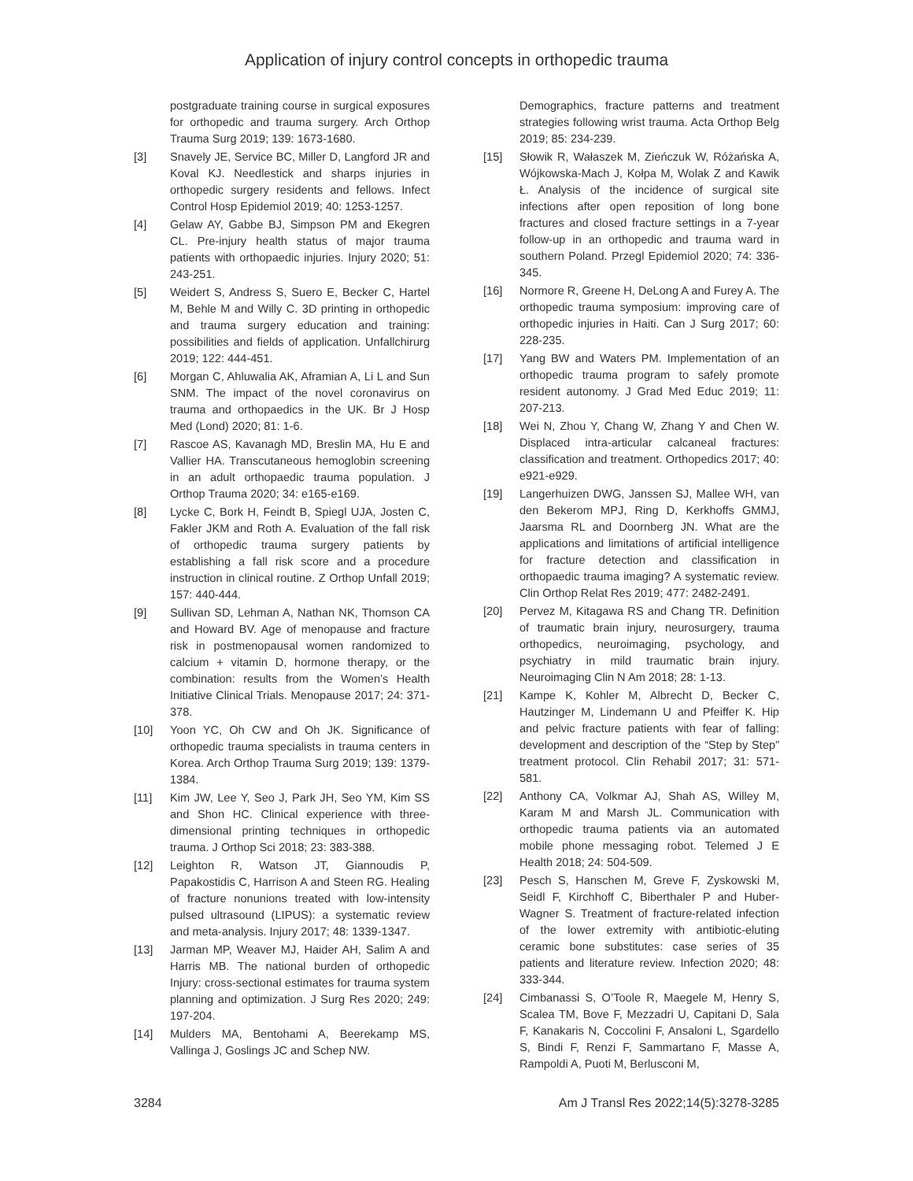Application of injury control concepts in orthopedic trauma
postgraduate training course in surgical exposures for orthopedic and trauma surgery. Arch Orthop Trauma Surg 2019; 139: 1673-1680.
[3] Snavely JE, Service BC, Miller D, Langford JR and Koval KJ. Needlestick and sharps injuries in orthopedic surgery residents and fellows. Infect Control Hosp Epidemiol 2019; 40: 1253-1257.
[4] Gelaw AY, Gabbe BJ, Simpson PM and Ekegren CL. Pre-injury health status of major trauma patients with orthopaedic injuries. Injury 2020; 51: 243-251.
[5] Weidert S, Andress S, Suero E, Becker C, Hartel M, Behle M and Willy C. 3D printing in orthopedic and trauma surgery education and training: possibilities and fields of application. Unfallchirurg 2019; 122: 444-451.
[6] Morgan C, Ahluwalia AK, Aframian A, Li L and Sun SNM. The impact of the novel coronavirus on trauma and orthopaedics in the UK. Br J Hosp Med (Lond) 2020; 81: 1-6.
[7] Rascoe AS, Kavanagh MD, Breslin MA, Hu E and Vallier HA. Transcutaneous hemoglobin screening in an adult orthopaedic trauma population. J Orthop Trauma 2020; 34: e165-e169.
[8] Lycke C, Bork H, Feindt B, Spiegl UJA, Josten C, Fakler JKM and Roth A. Evaluation of the fall risk of orthopedic trauma surgery patients by establishing a fall risk score and a procedure instruction in clinical routine. Z Orthop Unfall 2019; 157: 440-444.
[9] Sullivan SD, Lehman A, Nathan NK, Thomson CA and Howard BV. Age of menopause and fracture risk in postmenopausal women randomized to calcium + vitamin D, hormone therapy, or the combination: results from the Women’s Health Initiative Clinical Trials. Menopause 2017; 24: 371-378.
[10] Yoon YC, Oh CW and Oh JK. Significance of orthopedic trauma specialists in trauma centers in Korea. Arch Orthop Trauma Surg 2019; 139: 1379-1384.
[11] Kim JW, Lee Y, Seo J, Park JH, Seo YM, Kim SS and Shon HC. Clinical experience with three-dimensional printing techniques in orthopedic trauma. J Orthop Sci 2018; 23: 383-388.
[12] Leighton R, Watson JT, Giannoudis P, Papakostidis C, Harrison A and Steen RG. Healing of fracture nonunions treated with low-intensity pulsed ultrasound (LIPUS): a systematic review and meta-analysis. Injury 2017; 48: 1339-1347.
[13] Jarman MP, Weaver MJ, Haider AH, Salim A and Harris MB. The national burden of orthopedic Injury: cross-sectional estimates for trauma system planning and optimization. J Surg Res 2020; 249: 197-204.
[14] Mulders MA, Bentohami A, Beerekamp MS, Vallinga J, Goslings JC and Schep NW.
Demographics, fracture patterns and treatment strategies following wrist trauma. Acta Orthop Belg 2019; 85: 234-239.
[15] Słowik R, Wałaszek M, Zieńczuk W, Różańska A, Wójkowska-Mach J, Kołpa M, Wolak Z and Kawik Ł. Analysis of the incidence of surgical site infections after open reposition of long bone fractures and closed fracture settings in a 7-year follow-up in an orthopedic and trauma ward in southern Poland. Przegl Epidemiol 2020; 74: 336-345.
[16] Normore R, Greene H, DeLong A and Furey A. The orthopedic trauma symposium: improving care of orthopedic injuries in Haiti. Can J Surg 2017; 60: 228-235.
[17] Yang BW and Waters PM. Implementation of an orthopedic trauma program to safely promote resident autonomy. J Grad Med Educ 2019; 11: 207-213.
[18] Wei N, Zhou Y, Chang W, Zhang Y and Chen W. Displaced intra-articular calcaneal fractures: classification and treatment. Orthopedics 2017; 40: e921-e929.
[19] Langerhuizen DWG, Janssen SJ, Mallee WH, van den Bekerom MPJ, Ring D, Kerkhoffs GMMJ, Jaarsma RL and Doornberg JN. What are the applications and limitations of artificial intelligence for fracture detection and classification in orthopaedic trauma imaging? A systematic review. Clin Orthop Relat Res 2019; 477: 2482-2491.
[20] Pervez M, Kitagawa RS and Chang TR. Definition of traumatic brain injury, neurosurgery, trauma orthopedics, neuroimaging, psychology, and psychiatry in mild traumatic brain injury. Neuroimaging Clin N Am 2018; 28: 1-13.
[21] Kampe K, Kohler M, Albrecht D, Becker C, Hautzinger M, Lindemann U and Pfeiffer K. Hip and pelvic fracture patients with fear of falling: development and description of the “Step by Step” treatment protocol. Clin Rehabil 2017; 31: 571-581.
[22] Anthony CA, Volkmar AJ, Shah AS, Willey M, Karam M and Marsh JL. Communication with orthopedic trauma patients via an automated mobile phone messaging robot. Telemed J E Health 2018; 24: 504-509.
[23] Pesch S, Hanschen M, Greve F, Zyskowski M, Seidl F, Kirchhoff C, Biberthaler P and Huber-Wagner S. Treatment of fracture-related infection of the lower extremity with antibiotic-eluting ceramic bone substitutes: case series of 35 patients and literature review. Infection 2020; 48: 333-344.
[24] Cimbanassi S, O’Toole R, Maegele M, Henry S, Scalea TM, Bove F, Mezzadri U, Capitani D, Sala F, Kanakaris N, Coccolini F, Ansaloni L, Sgardello S, Bindi F, Renzi F, Sammartano F, Masse A, Rampoldi A, Puoti M, Berlusconi M,
3284 Am J Transl Res 2022;14(5):3278-3285